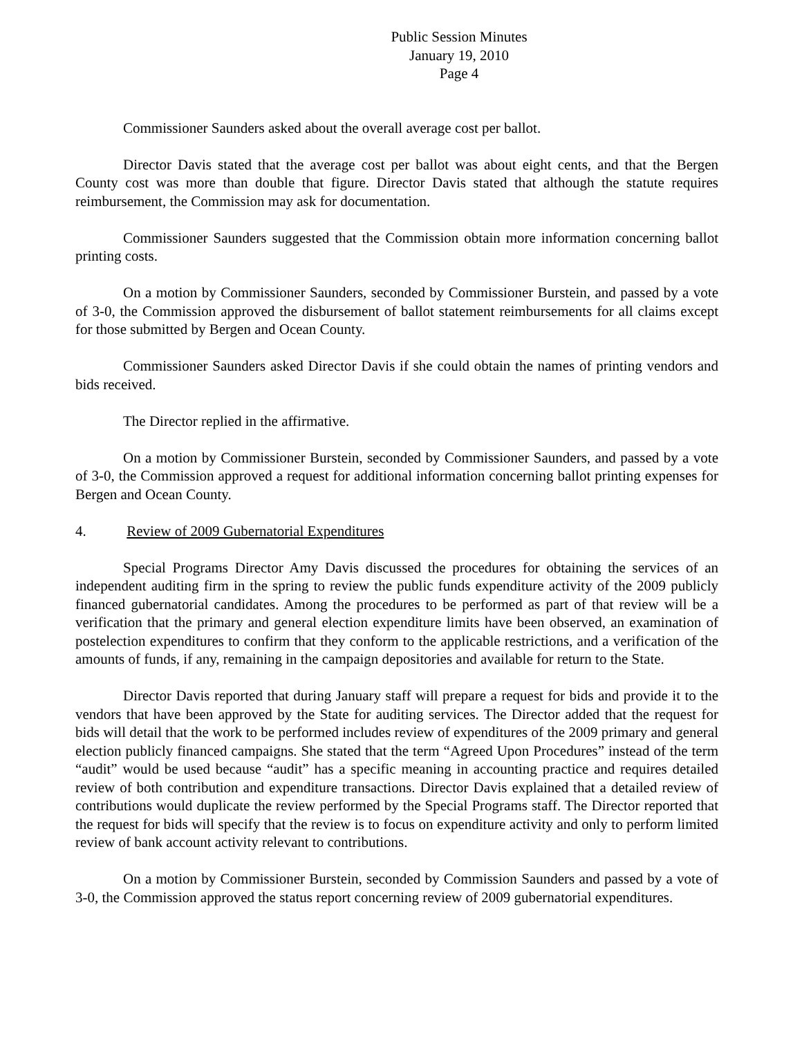Public Session Minutes
January 19, 2010
Page 4
Commissioner Saunders asked about the overall average cost per ballot.
Director Davis stated that the average cost per ballot was about eight cents, and that the Bergen County cost was more than double that figure. Director Davis stated that although the statute requires reimbursement, the Commission may ask for documentation.
Commissioner Saunders suggested that the Commission obtain more information concerning ballot printing costs.
On a motion by Commissioner Saunders, seconded by Commissioner Burstein, and passed by a vote of 3-0, the Commission approved the disbursement of ballot statement reimbursements for all claims except for those submitted by Bergen and Ocean County.
Commissioner Saunders asked Director Davis if she could obtain the names of printing vendors and bids received.
The Director replied in the affirmative.
On a motion by Commissioner Burstein, seconded by Commissioner Saunders, and passed by a vote of 3-0, the Commission approved a request for additional information concerning ballot printing expenses for Bergen and Ocean County.
4. Review of 2009 Gubernatorial Expenditures
Special Programs Director Amy Davis discussed the procedures for obtaining the services of an independent auditing firm in the spring to review the public funds expenditure activity of the 2009 publicly financed gubernatorial candidates. Among the procedures to be performed as part of that review will be a verification that the primary and general election expenditure limits have been observed, an examination of postelection expenditures to confirm that they conform to the applicable restrictions, and a verification of the amounts of funds, if any, remaining in the campaign depositories and available for return to the State.
Director Davis reported that during January staff will prepare a request for bids and provide it to the vendors that have been approved by the State for auditing services. The Director added that the request for bids will detail that the work to be performed includes review of expenditures of the 2009 primary and general election publicly financed campaigns. She stated that the term “Agreed Upon Procedures” instead of the term “audit” would be used because “audit” has a specific meaning in accounting practice and requires detailed review of both contribution and expenditure transactions. Director Davis explained that a detailed review of contributions would duplicate the review performed by the Special Programs staff. The Director reported that the request for bids will specify that the review is to focus on expenditure activity and only to perform limited review of bank account activity relevant to contributions.
On a motion by Commissioner Burstein, seconded by Commission Saunders and passed by a vote of 3-0, the Commission approved the status report concerning review of 2009 gubernatorial expenditures.